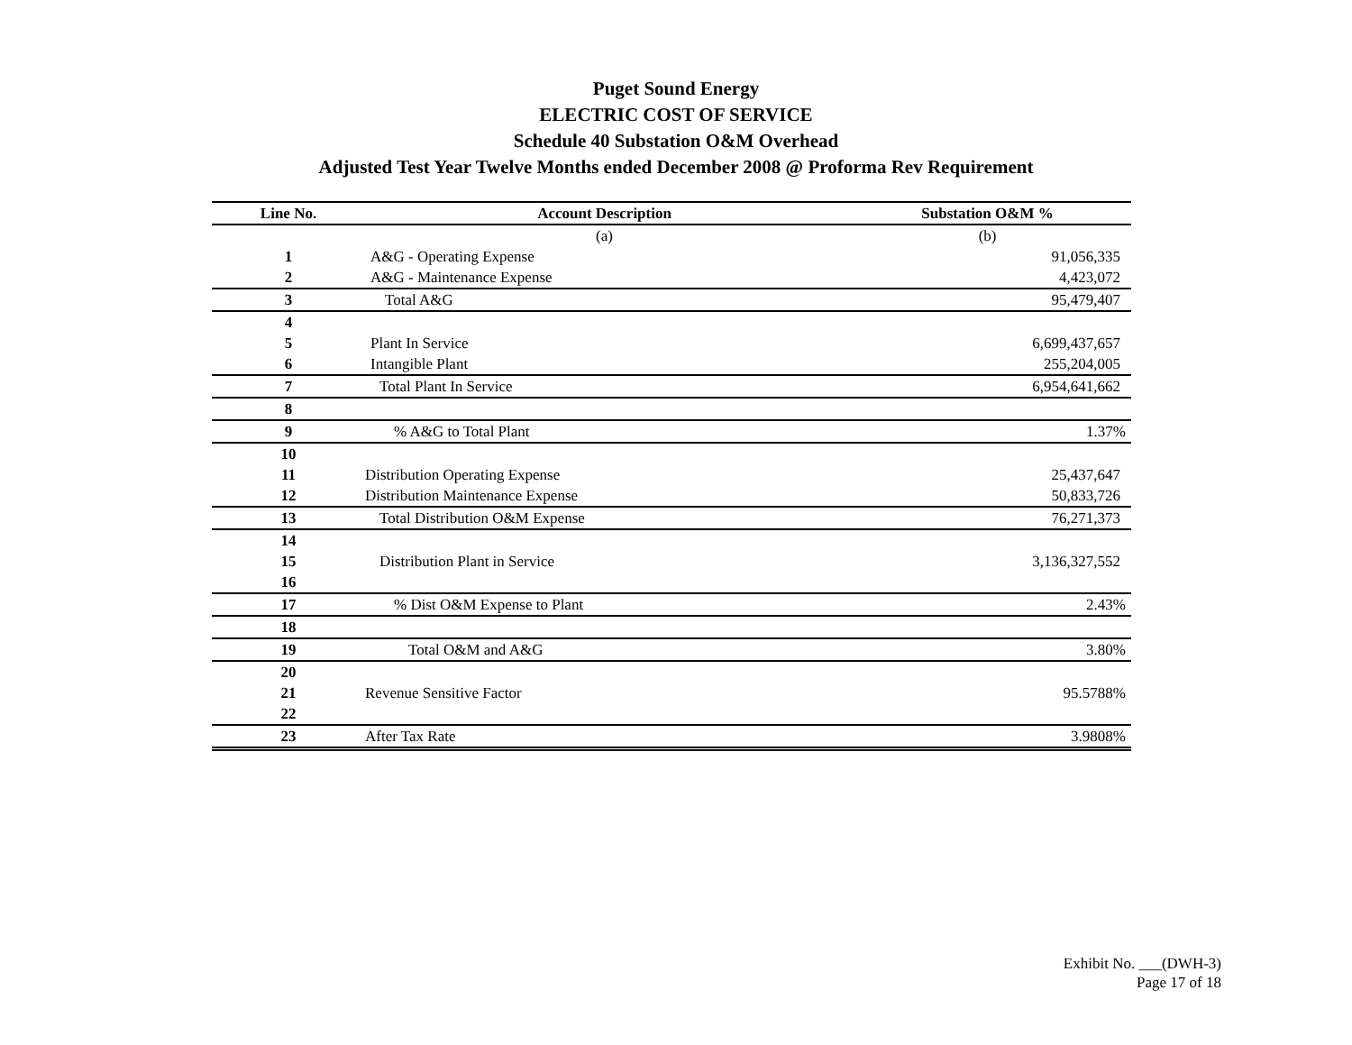Puget Sound Energy
ELECTRIC COST OF SERVICE
Schedule 40 Substation O&M Overhead
Adjusted Test Year Twelve Months ended December 2008 @ Proforma Rev Requirement
| Line No. | Account Description | Substation O&M % |
| --- | --- | --- |
| | (a) | (b) |
| 1 | A&G - Operating Expense | 91,056,335 |
| 2 | A&G - Maintenance Expense | 4,423,072 |
| 3 | Total A&G | 95,479,407 |
| 4 | | |
| 5 | Plant In Service | 6,699,437,657 |
| 6 | Intangible Plant | 255,204,005 |
| 7 | Total Plant In Service | 6,954,641,662 |
| 8 | | |
| 9 | % A&G to Total Plant | 1.37% |
| 10 | | |
| 11 | Distribution Operating Expense | 25,437,647 |
| 12 | Distribution Maintenance Expense | 50,833,726 |
| 13 | Total Distribution O&M Expense | 76,271,373 |
| 14 | | |
| 15 | Distribution Plant in Service | 3,136,327,552 |
| 16 | | |
| 17 | % Dist O&M Expense to Plant | 2.43% |
| 18 | | |
| 19 | Total O&M and A&G | 3.80% |
| 20 | | |
| 21 | Revenue Sensitive Factor | 95.5788% |
| 22 | | |
| 23 | After Tax Rate | 3.9808% |
Exhibit No. ___(DWH-3)
Page 17 of 18